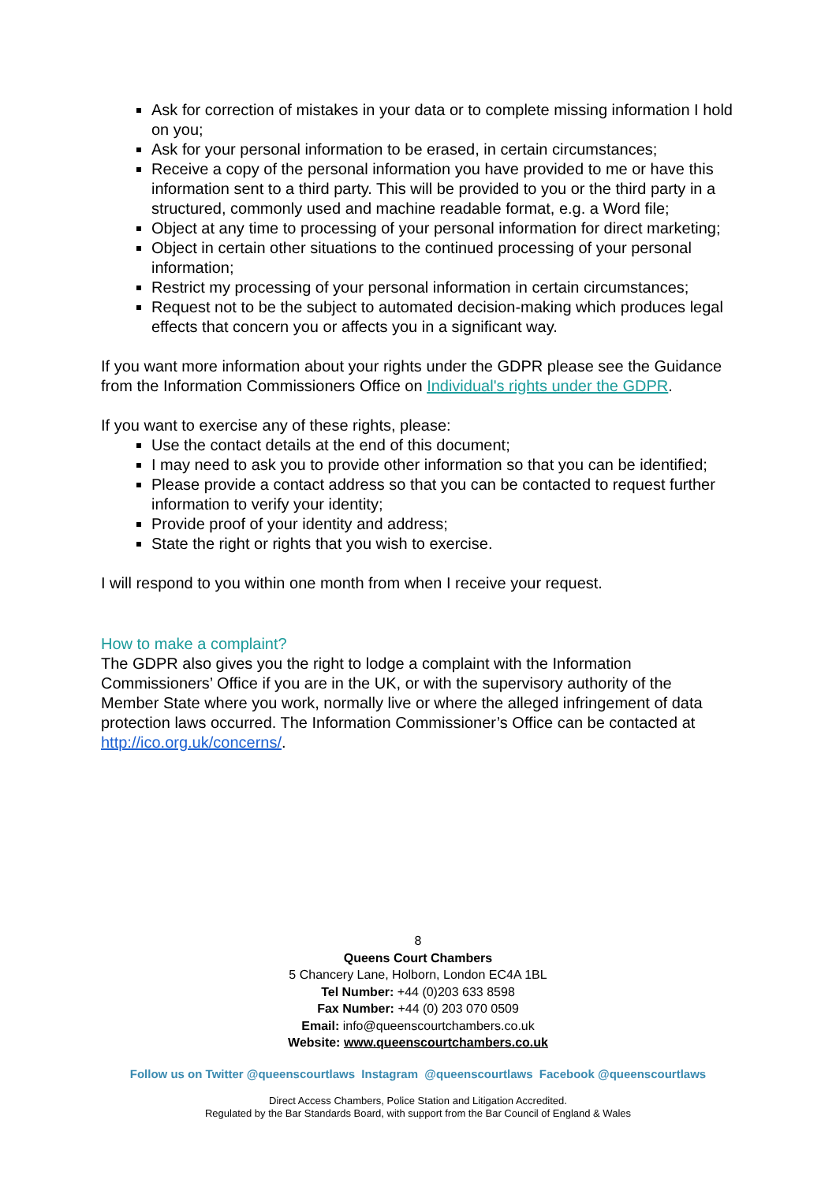Ask for correction of mistakes in your data or to complete missing information I hold on you;
Ask for your personal information to be erased, in certain circumstances;
Receive a copy of the personal information you have provided to me or have this information sent to a third party. This will be provided to you or the third party in a structured, commonly used and machine readable format, e.g. a Word file;
Object at any time to processing of your personal information for direct marketing;
Object in certain other situations to the continued processing of your personal information;
Restrict my processing of your personal information in certain circumstances;
Request not to be the subject to automated decision-making which produces legal effects that concern you or affects you in a significant way.
If you want more information about your rights under the GDPR please see the Guidance from the Information Commissioners Office on Individual's rights under the GDPR.
If you want to exercise any of these rights, please:
Use the contact details at the end of this document;
I may need to ask you to provide other information so that you can be identified;
Please provide a contact address so that you can be contacted to request further information to verify your identity;
Provide proof of your identity and address;
State the right or rights that you wish to exercise.
I will respond to you within one month from when I receive your request.
How to make a complaint?
The GDPR also gives you the right to lodge a complaint with the Information Commissioners’ Office if you are in the UK, or with the supervisory authority of the Member State where you work, normally live or where the alleged infringement of data protection laws occurred. The Information Commissioner’s Office can be contacted at http://ico.org.uk/concerns/.
8
Queens Court Chambers
5 Chancery Lane, Holborn, London EC4A 1BL
Tel Number: +44 (0)203 633 8598
Fax Number: +44 (0) 203 070 0509
Email: info@queenscourtchambers.co.uk
Website: www.queenscourtchambers.co.uk
Follow us on Twitter @queenscourtlaws Instagram @queenscourtlaws Facebook @queenscourtlaws
Direct Access Chambers, Police Station and Litigation Accredited.
Regulated by the Bar Standards Board, with support from the Bar Council of England & Wales